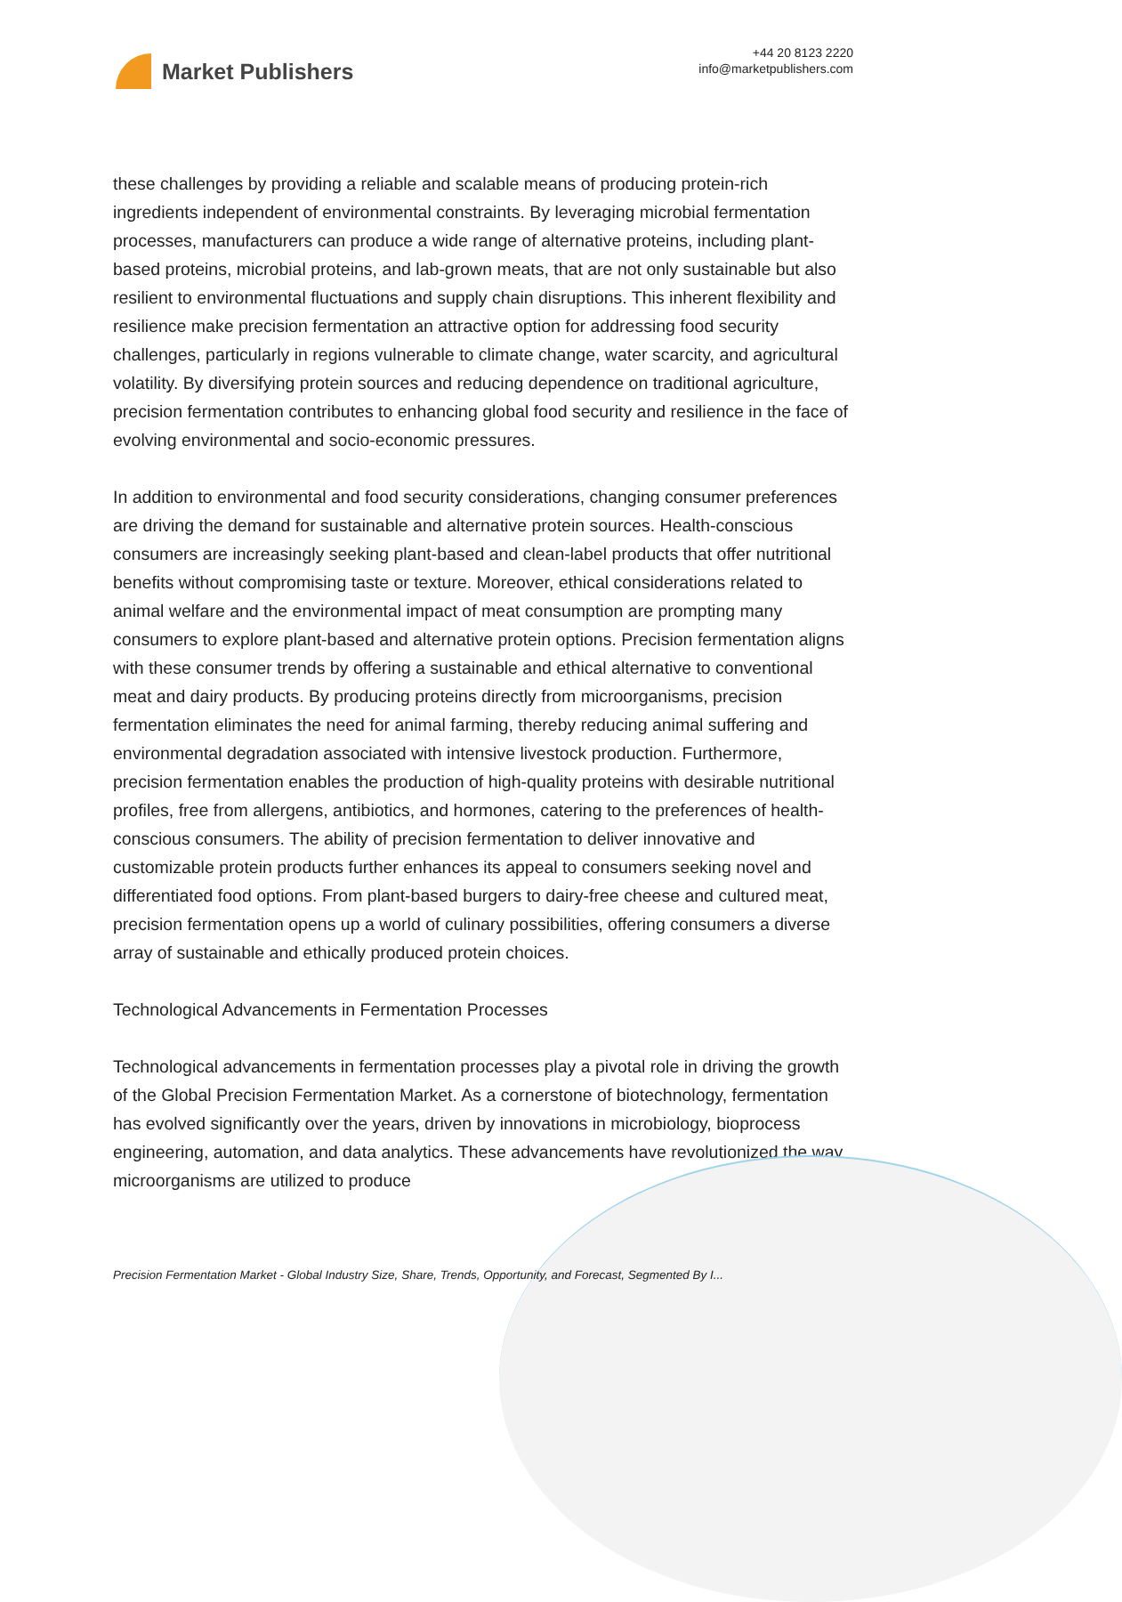Market Publishers
+44 20 8123 2220
info@marketpublishers.com
these challenges by providing a reliable and scalable means of producing protein-rich ingredients independent of environmental constraints. By leveraging microbial fermentation processes, manufacturers can produce a wide range of alternative proteins, including plant-based proteins, microbial proteins, and lab-grown meats, that are not only sustainable but also resilient to environmental fluctuations and supply chain disruptions. This inherent flexibility and resilience make precision fermentation an attractive option for addressing food security challenges, particularly in regions vulnerable to climate change, water scarcity, and agricultural volatility. By diversifying protein sources and reducing dependence on traditional agriculture, precision fermentation contributes to enhancing global food security and resilience in the face of evolving environmental and socio-economic pressures.
In addition to environmental and food security considerations, changing consumer preferences are driving the demand for sustainable and alternative protein sources. Health-conscious consumers are increasingly seeking plant-based and clean-label products that offer nutritional benefits without compromising taste or texture. Moreover, ethical considerations related to animal welfare and the environmental impact of meat consumption are prompting many consumers to explore plant-based and alternative protein options. Precision fermentation aligns with these consumer trends by offering a sustainable and ethical alternative to conventional meat and dairy products. By producing proteins directly from microorganisms, precision fermentation eliminates the need for animal farming, thereby reducing animal suffering and environmental degradation associated with intensive livestock production. Furthermore, precision fermentation enables the production of high-quality proteins with desirable nutritional profiles, free from allergens, antibiotics, and hormones, catering to the preferences of health-conscious consumers. The ability of precision fermentation to deliver innovative and customizable protein products further enhances its appeal to consumers seeking novel and differentiated food options. From plant-based burgers to dairy-free cheese and cultured meat, precision fermentation opens up a world of culinary possibilities, offering consumers a diverse array of sustainable and ethically produced protein choices.
Technological Advancements in Fermentation Processes
Technological advancements in fermentation processes play a pivotal role in driving the growth of the Global Precision Fermentation Market. As a cornerstone of biotechnology, fermentation has evolved significantly over the years, driven by innovations in microbiology, bioprocess engineering, automation, and data analytics. These advancements have revolutionized the way microorganisms are utilized to produce
Precision Fermentation Market - Global Industry Size, Share, Trends, Opportunity, and Forecast, Segmented By I...